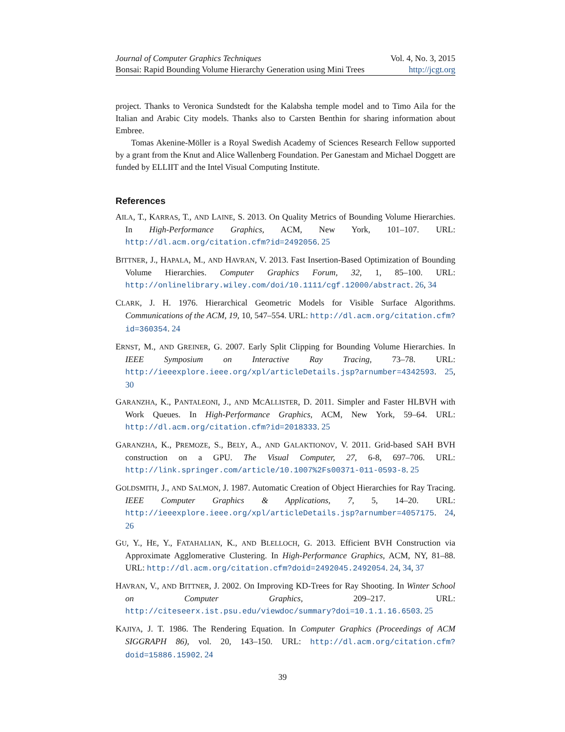Journal of Computer Graphics Techniques Vol. 4, No. 3, 2015
Bonsai: Rapid Bounding Volume Hierarchy Generation using Mini Trees http://jcgt.org
project. Thanks to Veronica Sundstedt for the Kalabsha temple model and to Timo Aila for the Italian and Arabic City models. Thanks also to Carsten Benthin for sharing information about Embree.
Tomas Akenine-Möller is a Royal Swedish Academy of Sciences Research Fellow supported by a grant from the Knut and Alice Wallenberg Foundation. Per Ganestam and Michael Doggett are funded by ELLIIT and the Intel Visual Computing Institute.
References
AILA, T., KARRAS, T., AND LAINE, S. 2013. On Quality Metrics of Bounding Volume Hierarchies. In High-Performance Graphics, ACM, New York, 101–107. URL: http://dl.acm.org/citation.cfm?id=2492056. 25
BITTNER, J., HAPALA, M., AND HAVRAN, V. 2013. Fast Insertion-Based Optimization of Bounding Volume Hierarchies. Computer Graphics Forum, 32, 1, 85–100. URL: http://onlinelibrary.wiley.com/doi/10.1111/cgf.12000/abstract. 26, 34
CLARK, J. H. 1976. Hierarchical Geometric Models for Visible Surface Algorithms. Communications of the ACM, 19, 10, 547–554. URL: http://dl.acm.org/citation.cfm?id=360354. 24
ERNST, M., AND GREINER, G. 2007. Early Split Clipping for Bounding Volume Hierarchies. In IEEE Symposium on Interactive Ray Tracing, 73–78. URL: http://ieeexplore.ieee.org/xpl/articleDetails.jsp?arnumber=4342593. 25, 30
GARANZHA, K., PANTALEONI, J., AND MCALLISTER, D. 2011. Simpler and Faster HLBVH with Work Queues. In High-Performance Graphics, ACM, New York, 59–64. URL: http://dl.acm.org/citation.cfm?id=2018333. 25
GARANZHA, K., PREMOZE, S., BELY, A., AND GALAKTIONOV, V. 2011. Grid-based SAH BVH construction on a GPU. The Visual Computer, 27, 6-8, 697–706. URL: http://link.springer.com/article/10.1007%2Fs00371-011-0593-8. 25
GOLDSMITH, J., AND SALMON, J. 1987. Automatic Creation of Object Hierarchies for Ray Tracing. IEEE Computer Graphics & Applications, 7, 5, 14–20. URL: http://ieeexplore.ieee.org/xpl/articleDetails.jsp?arnumber=4057175. 24, 26
GU, Y., HE, Y., FATAHALIAN, K., AND BLELLOCH, G. 2013. Efficient BVH Construction via Approximate Agglomerative Clustering. In High-Performance Graphics, ACM, NY, 81–88. URL: http://dl.acm.org/citation.cfm?doid=2492045.2492054. 24, 34, 37
HAVRAN, V., AND BITTNER, J. 2002. On Improving KD-Trees for Ray Shooting. In Winter School on Computer Graphics, 209–217. URL: http://citeseerx.ist.psu.edu/viewdoc/summary?doi=10.1.1.16.6503. 25
KAJIYA, J. T. 1986. The Rendering Equation. In Computer Graphics (Proceedings of ACM SIGGRAPH 86), vol. 20, 143–150. URL: http://dl.acm.org/citation.cfm?doid=15886.15902. 24
39